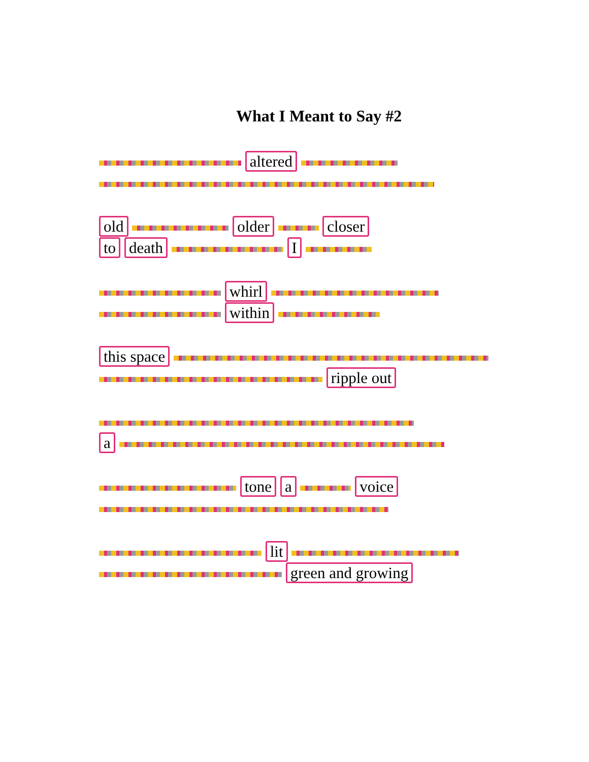What I Meant to Say #2
altered
old older closer
to death I
whirl
within
this space
ripple out
a
tone a voice
lit
green and growing